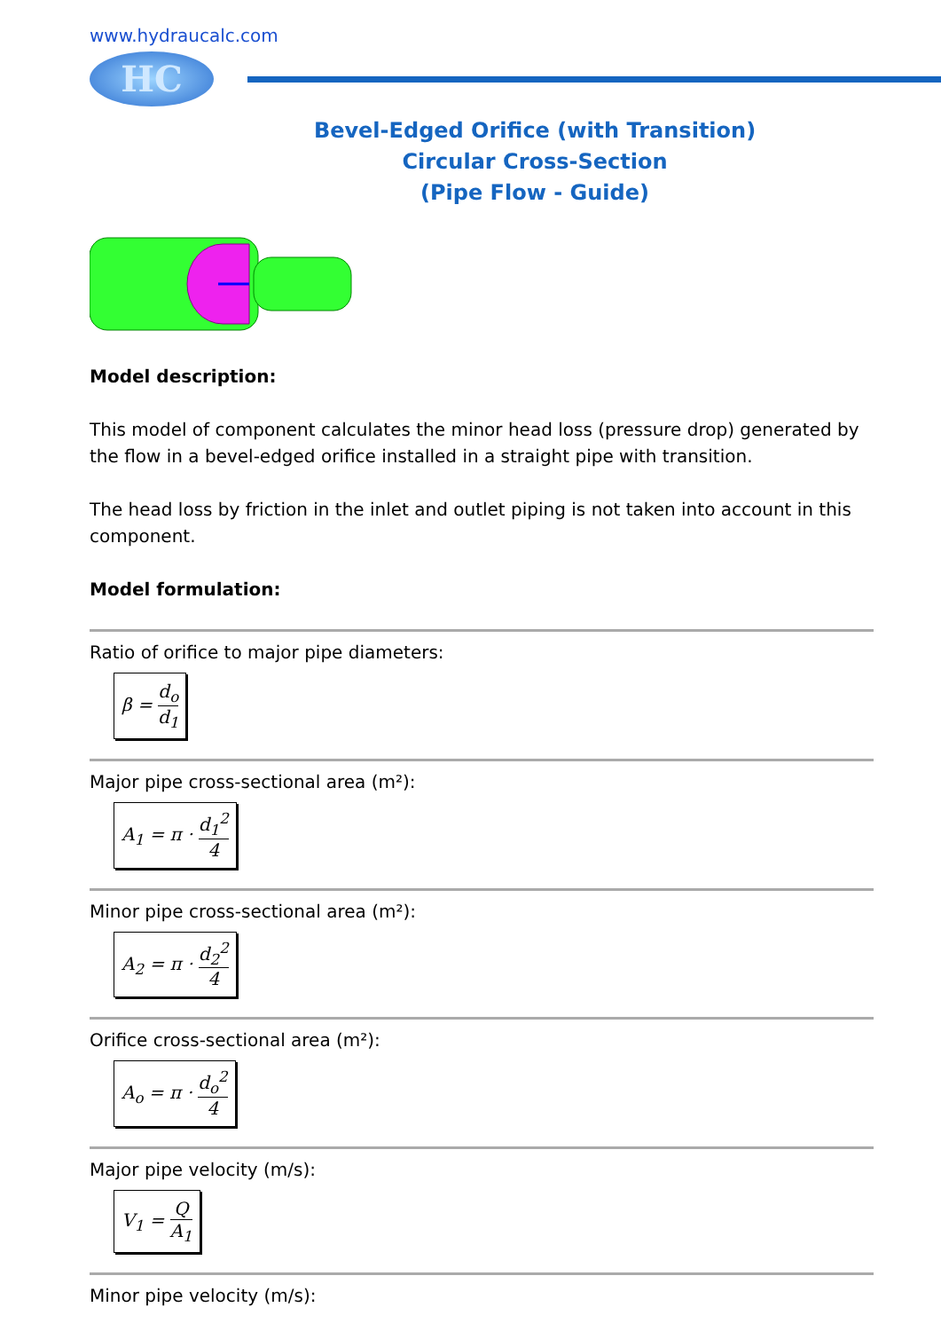www.hydraucalc.com
HC
Bevel-Edged Orifice (with Transition)
Circular Cross-Section
(Pipe Flow - Guide)
Model description:
This model of component calculates the minor head loss (pressure drop) generated by the flow in a bevel-edged orifice installed in a straight pipe with transition.
The head loss by friction in the inlet and outlet piping is not taken into account in this component.
Model formulation:
Ratio of orifice to major pipe diameters:
β = d<sub>o</sub> d<sub>1</sub>
Major pipe cross-sectional area (m²):
A<sub>1</sub> = π · d<sub>1</sub><sup>2</sup> 4
Minor pipe cross-sectional area (m²):
A<sub>2</sub> = π · d<sub>2</sub><sup>2</sup> 4
Orifice cross-sectional area (m²):
A<sub>o</sub> = π · d<sub>o</sub><sup>2</sup> 4
Major pipe velocity (m/s):
V<sub>1</sub> = Q A<sub>1</sub>
Minor pipe velocity (m/s):